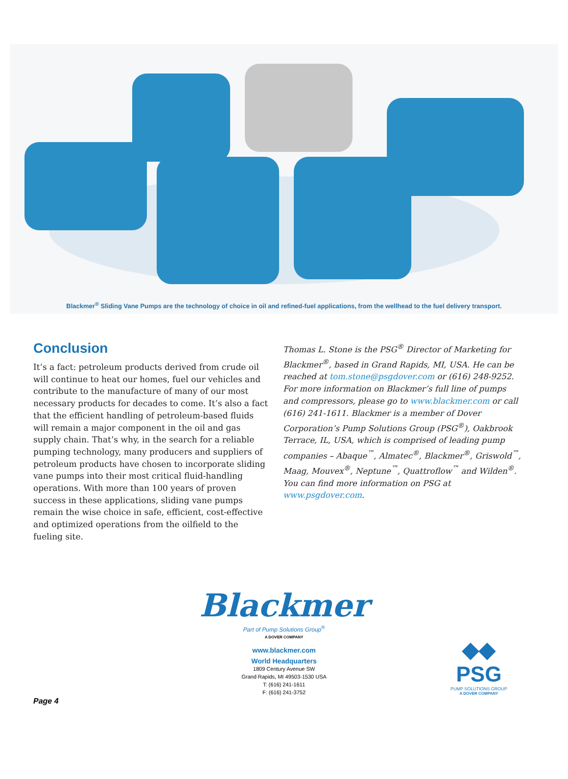Blackmer<sup>®</sup> Sliding Vane Pumps are the technology of choice in oil and refined-fuel applications, from the wellhead to the fuel delivery transport.
Conclusion
It’s a fact: petroleum products derived from crude oil will continue to heat our homes, fuel our vehicles and contribute to the manufacture of many of our most necessary products for decades to come. It’s also a fact that the efficient handling of petroleum-based fluids will remain a major component in the oil and gas supply chain. That’s why, in the search for a reliable pumping technology, many producers and suppliers of petroleum products have chosen to incorporate sliding vane pumps into their most critical fluid-handling operations. With more than 100 years of proven success in these applications, sliding vane pumps remain the wise choice in safe, efficient, cost-effective and optimized operations from the oilfield to the fueling site.
Thomas L. Stone is the PSG<sup>®</sup> Director of Marketing for Blackmer<sup>®</sup>, based in Grand Rapids, MI, USA. He can be reached at tom.stone@psgdover.com or (616) 248-9252. For more information on Blackmer’s full line of pumps and compressors, please go to www.blackmer.com or call (616) 241-1611. Blackmer is a member of Dover Corporation’s Pump Solutions Group (PSG<sup>®</sup>), Oakbrook Terrace, IL, USA, which is comprised of leading pump companies – Abaque<sup>™</sup>, Almatec<sup>®</sup>, Blackmer<sup>®</sup>, Griswold<sup>™</sup>, Maag, Mouvex<sup>®</sup>, Neptune<sup>™</sup>, Quattroflow<sup>™</sup> and Wilden<sup>®</sup>. You can find more information on PSG at www.psgdover.com.
Blackmer
Part of Pump Solutions Group<sup>®</sup>
A DOVER COMPANY
www.blackmer.com
World Headquarters
1809 Century Avenue SW
Grand Rapids, MI 49503-1530 USA
T: (616) 241-1611
F: (616) 241-3752
◆◆
PSG
PUMP SOLUTIONS GROUP
A DOVER COMPANY
Page 4